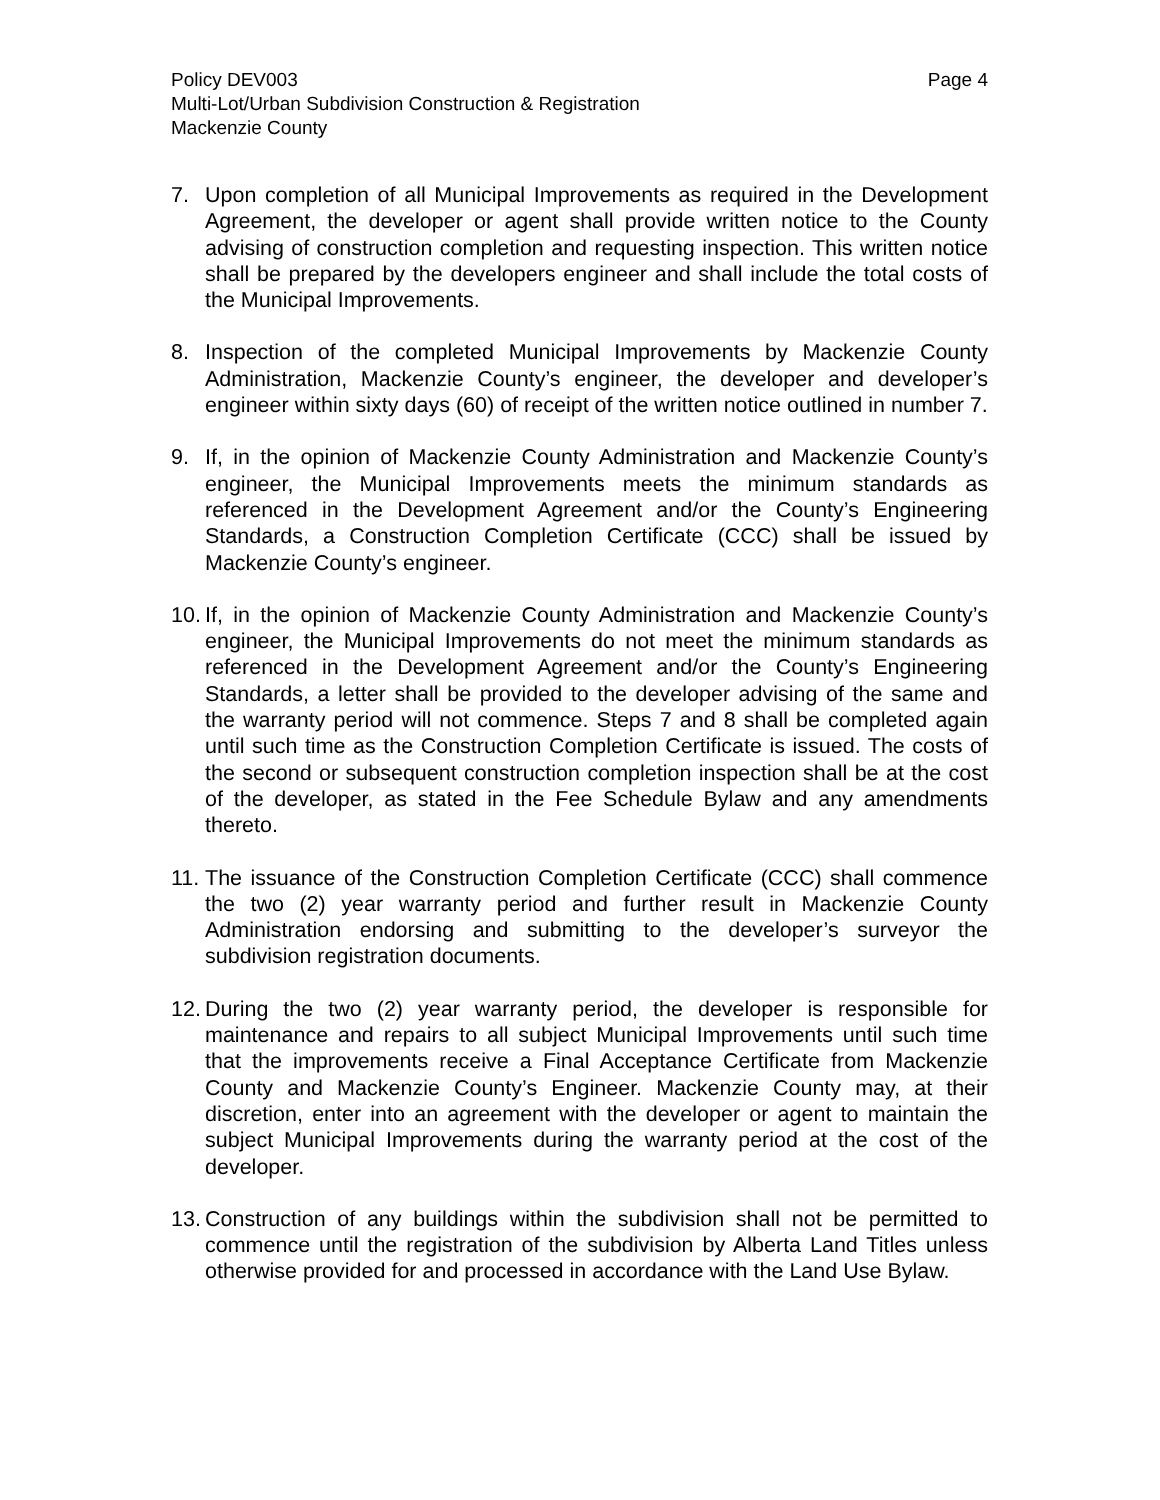Policy DEV003 Page 4
Multi-Lot/Urban Subdivision Construction & Registration
Mackenzie County
7. Upon completion of all Municipal Improvements as required in the Development Agreement, the developer or agent shall provide written notice to the County advising of construction completion and requesting inspection. This written notice shall be prepared by the developers engineer and shall include the total costs of the Municipal Improvements.
8. Inspection of the completed Municipal Improvements by Mackenzie County Administration, Mackenzie County’s engineer, the developer and developer’s engineer within sixty days (60) of receipt of the written notice outlined in number 7.
9. If, in the opinion of Mackenzie County Administration and Mackenzie County’s engineer, the Municipal Improvements meets the minimum standards as referenced in the Development Agreement and/or the County’s Engineering Standards, a Construction Completion Certificate (CCC) shall be issued by Mackenzie County’s engineer.
10.
If, in the opinion of Mackenzie County Administration and Mackenzie County’s engineer, the Municipal Improvements do not meet the minimum standards as referenced in the Development Agreement and/or the County’s Engineering Standards, a letter shall be provided to the developer advising of the same and the warranty period will not commence. Steps 7 and 8 shall be completed again until such time as the Construction Completion Certificate is issued. The costs of the second or subsequent construction completion inspection shall be at the cost of the developer, as stated in the Fee Schedule Bylaw and any amendments thereto.
11.
The issuance of the Construction Completion Certificate (CCC) shall commence the two (2) year warranty period and further result in Mackenzie County Administration endorsing and submitting to the developer’s surveyor the subdivision registration documents.
12.
During the two (2) year warranty period, the developer is responsible for maintenance and repairs to all subject Municipal Improvements until such time that the improvements receive a Final Acceptance Certificate from Mackenzie County and Mackenzie County’s Engineer. Mackenzie County may, at their discretion, enter into an agreement with the developer or agent to maintain the subject Municipal Improvements during the warranty period at the cost of the developer.
13.
Construction of any buildings within the subdivision shall not be permitted to commence until the registration of the subdivision by Alberta Land Titles unless otherwise provided for and processed in accordance with the Land Use Bylaw.